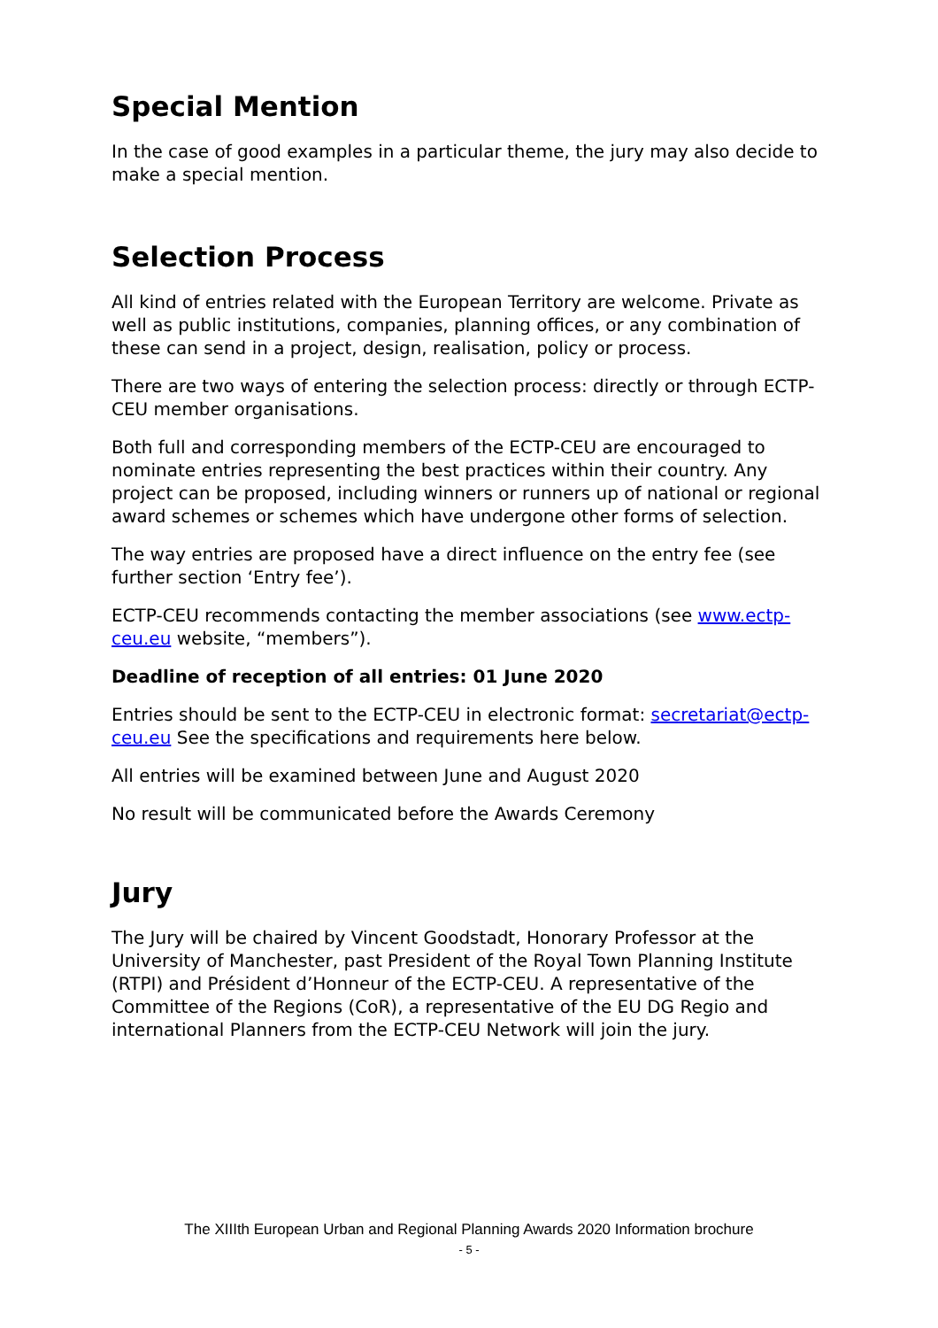Special Mention
In the case of good examples in a particular theme, the jury may also decide to make a special mention.
Selection Process
All kind of entries related with the European Territory are welcome. Private as well as public institutions, companies, planning offices, or any combination of these can send in a project, design, realisation, policy or process.
There are two ways of entering the selection process: directly or through ECTP-CEU member organisations.
Both full and corresponding members of the ECTP-CEU are encouraged to nominate entries representing the best practices within their country. Any project can be proposed, including winners or runners up of national or regional award schemes or schemes which have undergone other forms of selection.
The way entries are proposed have a direct influence on the entry fee (see further section ‘Entry fee’).
ECTP-CEU recommends contacting the member associations (see www.ectp-ceu.eu website, “members”).
Deadline of reception of all entries: 01 June 2020
Entries should be sent to the ECTP-CEU in electronic format: secretariat@ectp-ceu.eu See the specifications and requirements here below.
All entries will be examined between June and August 2020
No result will be communicated before the Awards Ceremony
Jury
The Jury will be chaired by Vincent Goodstadt, Honorary Professor at the University of Manchester, past President of the Royal Town Planning Institute (RTPI) and Président d’Honneur of the ECTP-CEU. A representative of the Committee of the Regions (CoR), a representative of the EU DG Regio and international Planners from the ECTP-CEU Network will join the jury.
The XIIIth European Urban and Regional Planning Awards 2020 Information brochure
- 5 -